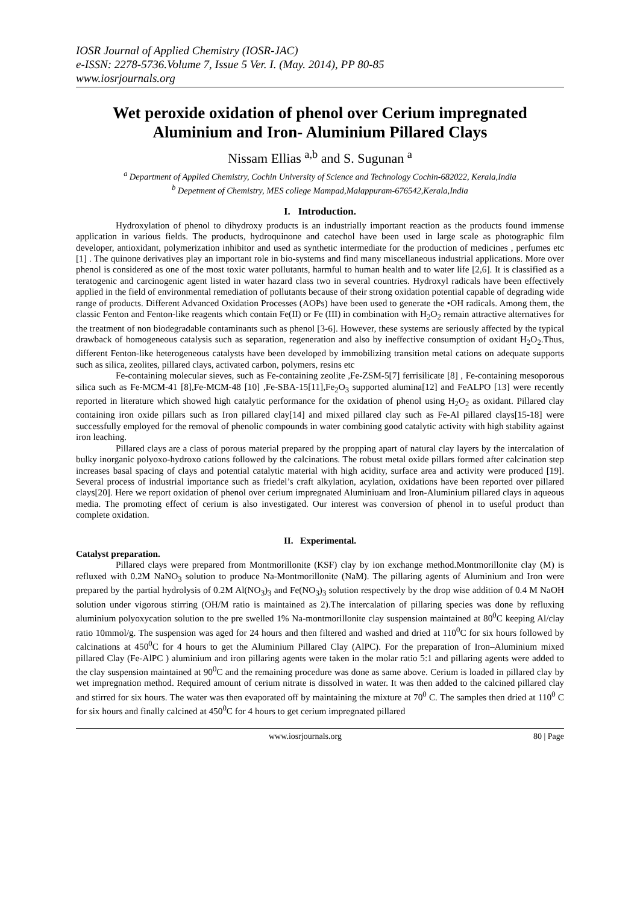IOSR Journal of Applied Chemistry (IOSR-JAC)
e-ISSN: 2278-5736.Volume 7, Issue 5 Ver. I. (May. 2014), PP 80-85
www.iosrjournals.org
Wet peroxide oxidation of phenol over Cerium impregnated Aluminium and Iron- Aluminium Pillared Clays
Nissam Ellias <sup>a,b</sup> and S. Sugunan <sup>a</sup>
<sup>a</sup> Department of Applied Chemistry, Cochin University of Science and Technology Cochin-682022, Kerala,India
<sup>b</sup> Depetment of Chemistry, MES college Mampad,Malappuram-676542,Kerala,India
I. Introduction.
Hydroxylation of phenol to dihydroxy products is an industrially important reaction as the products found immense application in various fields. The products, hydroquinone and catechol have been used in large scale as photographic film developer, antioxidant, polymerization inhibitor and used as synthetic intermediate for the production of medicines , perfumes etc [1] . The quinone derivatives play an important role in bio-systems and find many miscellaneous industrial applications. More over phenol is considered as one of the most toxic water pollutants, harmful to human health and to water life [2,6]. It is classified as a teratogenic and carcinogenic agent listed in water hazard class two in several countries. Hydroxyl radicals have been effectively applied in the field of environmental remediation of pollutants because of their strong oxidation potential capable of degrading wide range of products. Different Advanced Oxidation Processes (AOPs) have been used to generate the •OH radicals. Among them, the classic Fenton and Fenton-like reagents which contain Fe(II) or Fe (III) in combination with H<sub>2</sub>O<sub>2</sub> remain attractive alternatives for the treatment of non biodegradable contaminants such as phenol [3-6]. However, these systems are seriously affected by the typical drawback of homogeneous catalysis such as separation, regeneration and also by ineffective consumption of oxidant H<sub>2</sub>O<sub>2</sub>.Thus, different Fenton-like heterogeneous catalysts have been developed by immobilizing transition metal cations on adequate supports such as silica, zeolites, pillared clays, activated carbon, polymers, resins etc
Fe-containing molecular sieves, such as Fe-containing zeolite ,Fe-ZSM-5[7] ferrisilicate [8] , Fe-containing mesoporous silica such as Fe-MCM-41 [8],Fe-MCM-48 [10] ,Fe-SBA-15[11],Fe<sub>2</sub>O<sub>3</sub> supported alumina[12] and FeALPO [13] were recently reported in literature which showed high catalytic performance for the oxidation of phenol using H<sub>2</sub>O<sub>2</sub> as oxidant. Pillared clay containing iron oxide pillars such as Iron pillared clay[14] and mixed pillared clay such as Fe-Al pillared clays[15-18] were successfully employed for the removal of phenolic compounds in water combining good catalytic activity with high stability against iron leaching.
Pillared clays are a class of porous material prepared by the propping apart of natural clay layers by the intercalation of bulky inorganic polyoxo-hydroxo cations followed by the calcinations. The robust metal oxide pillars formed after calcination step increases basal spacing of clays and potential catalytic material with high acidity, surface area and activity were produced [19]. Several process of industrial importance such as friedel’s craft alkylation, acylation, oxidations have been reported over pillared clays[20]. Here we report oxidation of phenol over cerium impregnated Aluminiuam and Iron-Aluminium pillared clays in aqueous media. The promoting effect of cerium is also investigated. Our interest was conversion of phenol in to useful product than complete oxidation.
II. Experimental.
Catalyst preparation.
Pillared clays were prepared from Montmorillonite (KSF) clay by ion exchange method.Montmorillonite clay (M) is refluxed with 0.2M NaNO<sub>3</sub> solution to produce Na-Montmorillonite (NaM). The pillaring agents of Aluminium and Iron were prepared by the partial hydrolysis of 0.2M Al(NO<sub>3</sub>)<sub>3</sub> and Fe(NO<sub>3</sub>)<sub>3</sub> solution respectively by the drop wise addition of 0.4 M NaOH solution under vigorous stirring (OH/M ratio is maintained as 2).The intercalation of pillaring species was done by refluxing aluminium polyoxycation solution to the pre swelled 1% Na-montmorillonite clay suspension maintained at 80<sup>0</sup>C keeping Al/clay ratio 10mmol/g. The suspension was aged for 24 hours and then filtered and washed and dried at 110<sup>0</sup>C for six hours followed by calcinations at 450<sup>0</sup>C for 4 hours to get the Aluminium Pillared Clay (AlPC). For the preparation of Iron–Aluminium mixed pillared Clay (Fe-AlPC ) aluminium and iron pillaring agents were taken in the molar ratio 5:1 and pillaring agents were added to the clay suspension maintained at 90<sup>0</sup>C and the remaining procedure was done as same above. Cerium is loaded in pillared clay by wet impregnation method. Required amount of cerium nitrate is dissolved in water. It was then added to the calcined pillared clay and stirred for six hours. The water was then evaporated off by maintaining the mixture at 70<sup>0</sup> C. The samples then dried at 110<sup>0</sup> C for six hours and finally calcined at 450<sup>0</sup>C for 4 hours to get cerium impregnated pillared
www.iosrjournals.org 80 | Page